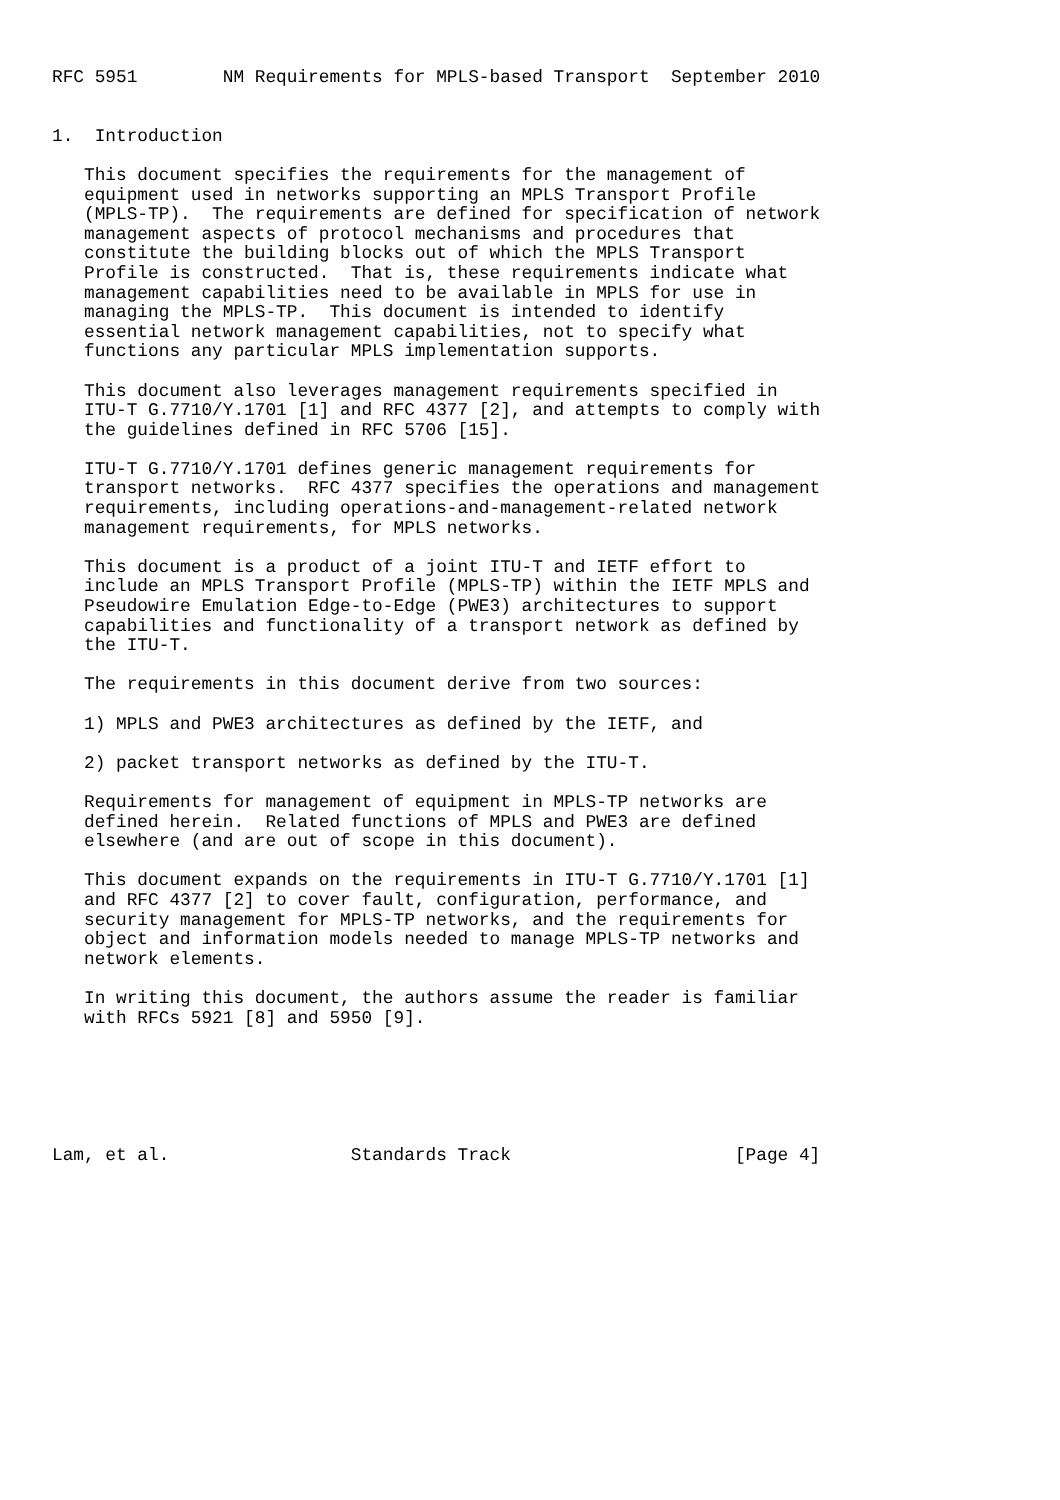RFC 5951        NM Requirements for MPLS-based Transport  September 2010


1.  Introduction

   This document specifies the requirements for the management of
   equipment used in networks supporting an MPLS Transport Profile
   (MPLS-TP).  The requirements are defined for specification of network
   management aspects of protocol mechanisms and procedures that
   constitute the building blocks out of which the MPLS Transport
   Profile is constructed.  That is, these requirements indicate what
   management capabilities need to be available in MPLS for use in
   managing the MPLS-TP.  This document is intended to identify
   essential network management capabilities, not to specify what
   functions any particular MPLS implementation supports.

   This document also leverages management requirements specified in
   ITU-T G.7710/Y.1701 [1] and RFC 4377 [2], and attempts to comply with
   the guidelines defined in RFC 5706 [15].

   ITU-T G.7710/Y.1701 defines generic management requirements for
   transport networks.  RFC 4377 specifies the operations and management
   requirements, including operations-and-management-related network
   management requirements, for MPLS networks.

   This document is a product of a joint ITU-T and IETF effort to
   include an MPLS Transport Profile (MPLS-TP) within the IETF MPLS and
   Pseudowire Emulation Edge-to-Edge (PWE3) architectures to support
   capabilities and functionality of a transport network as defined by
   the ITU-T.

   The requirements in this document derive from two sources:

   1) MPLS and PWE3 architectures as defined by the IETF, and

   2) packet transport networks as defined by the ITU-T.

   Requirements for management of equipment in MPLS-TP networks are
   defined herein.  Related functions of MPLS and PWE3 are defined
   elsewhere (and are out of scope in this document).

   This document expands on the requirements in ITU-T G.7710/Y.1701 [1]
   and RFC 4377 [2] to cover fault, configuration, performance, and
   security management for MPLS-TP networks, and the requirements for
   object and information models needed to manage MPLS-TP networks and
   network elements.

   In writing this document, the authors assume the reader is familiar
   with RFCs 5921 [8] and 5950 [9].






Lam, et al.                 Standards Track                     [Page 4]